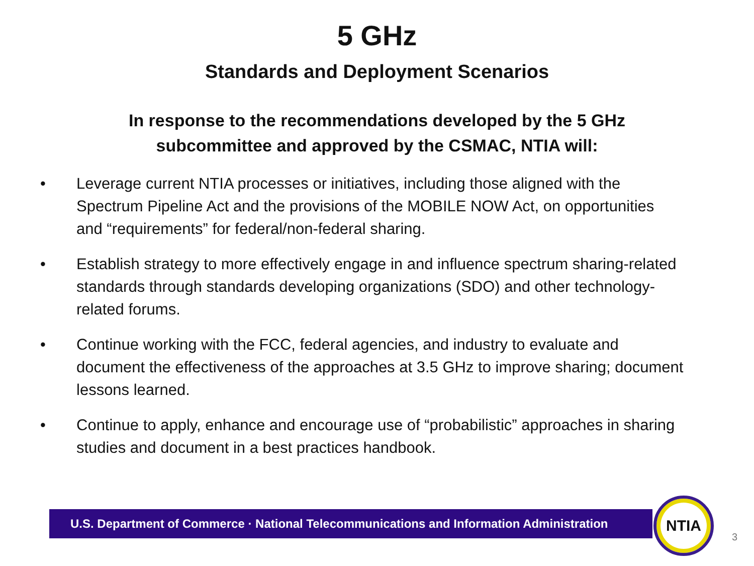5 GHz
Standards and Deployment Scenarios
In response to the recommendations developed by the 5 GHz
subcommittee and approved by the CSMAC, NTIA will:
• Leverage current NTIA processes or initiatives, including those aligned with the Spectrum Pipeline Act and the provisions of the MOBILE NOW Act, on opportunities and “requirements” for federal/non-federal sharing.
• Establish strategy to more effectively engage in and influence spectrum sharing-related standards through standards developing organizations (SDO) and other technology-related forums.
• Continue working with the FCC, federal agencies, and industry to evaluate and document the effectiveness of the approaches at 3.5 GHz to improve sharing; document lessons learned.
• Continue to apply, enhance and encourage use of “probabilistic” approaches in sharing studies and document in a best practices handbook.
U.S. Department of Commerce · National Telecommunications and Information Administration
NTIA
3